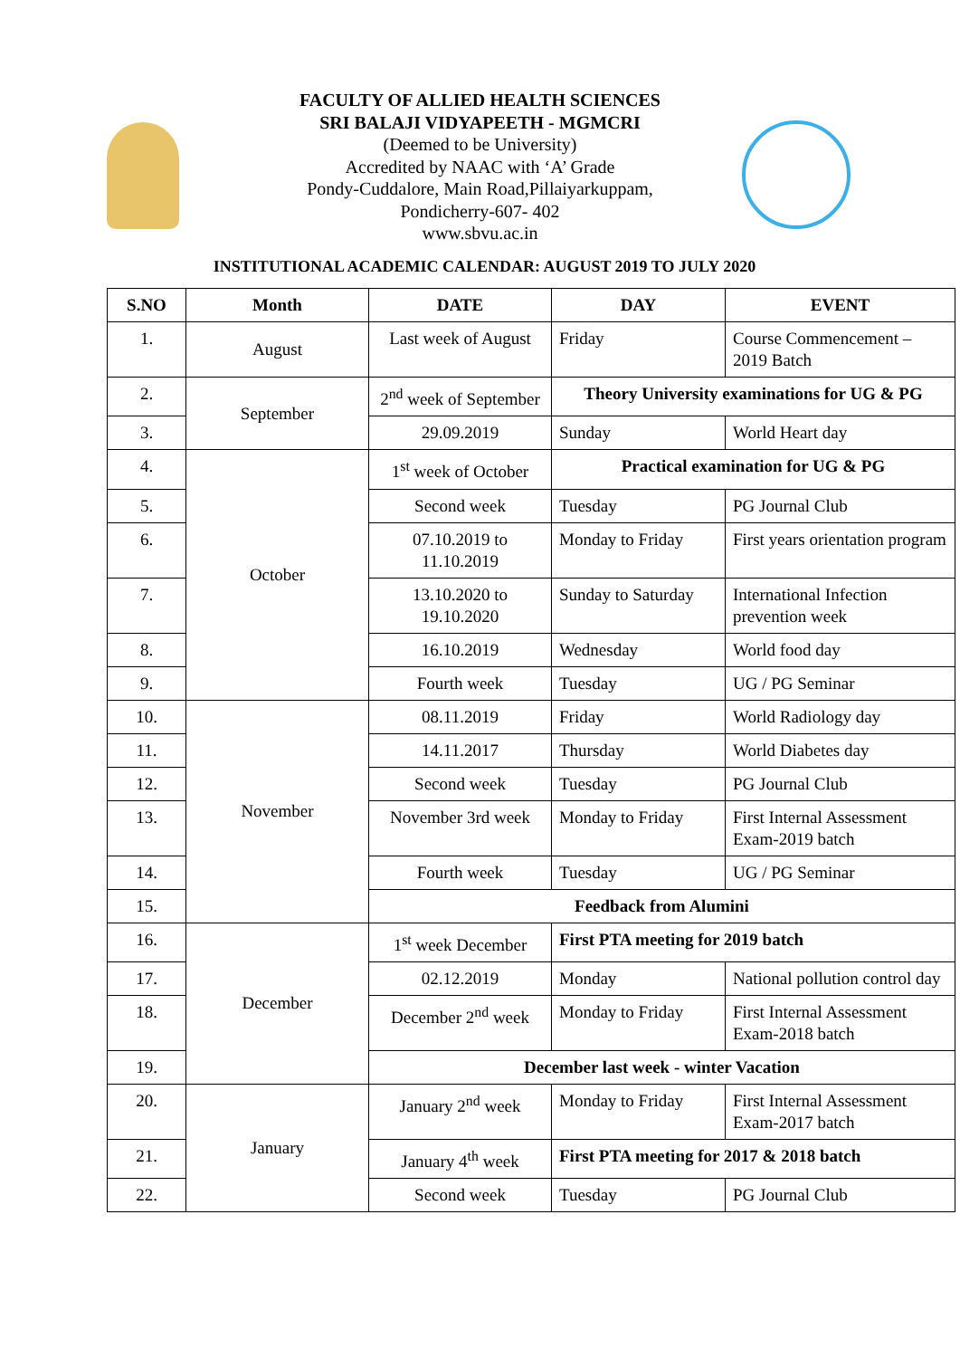FACULTY OF ALLIED HEALTH SCIENCES
SRI BALAJI VIDYAPEETH - MGMCRI
(Deemed to be University)
Accredited by NAAC with ‘A’ Grade
Pondy-Cuddalore, Main Road,Pillaiyarkuppam,
Pondicherry-607- 402
www.sbvu.ac.in
INSTITUTIONAL ACADEMIC CALENDAR: AUGUST 2019 TO JULY 2020
| S.NO | Month | DATE | DAY | EVENT |
| --- | --- | --- | --- | --- |
| 1. | August | Last week of August | Friday | Course Commencement – 2019 Batch |
| 2. | September | 2<sup>nd</sup> week of September | Theory University examinations for UG & PG | |
| 3. | | 29.09.2019 | Sunday | World Heart day |
| 4. | October | 1<sup>st</sup> week of October | Practical examination for UG & PG | |
| 5. | | Second week | Tuesday | PG Journal Club |
| 6. | | 07.10.2019 to 11.10.2019 | Monday to Friday | First years orientation program |
| 7. | | 13.10.2020 to 19.10.2020 | Sunday to Saturday | International Infection prevention week |
| 8. | | 16.10.2019 | Wednesday | World food day |
| 9. | | Fourth week | Tuesday | UG / PG Seminar |
| 10. | November | 08.11.2019 | Friday | World Radiology day |
| 11. | | 14.11.2017 | Thursday | World Diabetes day |
| 12. | | Second week | Tuesday | PG Journal Club |
| 13. | | November 3rd week | Monday to Friday | First Internal Assessment Exam-2019 batch |
| 14. | | Fourth week | Tuesday | UG / PG Seminar |
| 15. | | Feedback from Alumini | | |
| 16. | December | 1<sup>st</sup> week December | First PTA meeting for 2019 batch | |
| 17. | | 02.12.2019 | Monday | National pollution control day |
| 18. | | December 2<sup>nd</sup> week | Monday to Friday | First Internal Assessment Exam-2018 batch |
| 19. | | December last week - winter Vacation | | |
| 20. | January | January 2<sup>nd</sup> week | Monday to Friday | First Internal Assessment Exam-2017 batch |
| 21. | | January 4<sup>th</sup> week | First PTA meeting for 2017 & 2018 batch | |
| 22. | | Second week | Tuesday | PG Journal Club |